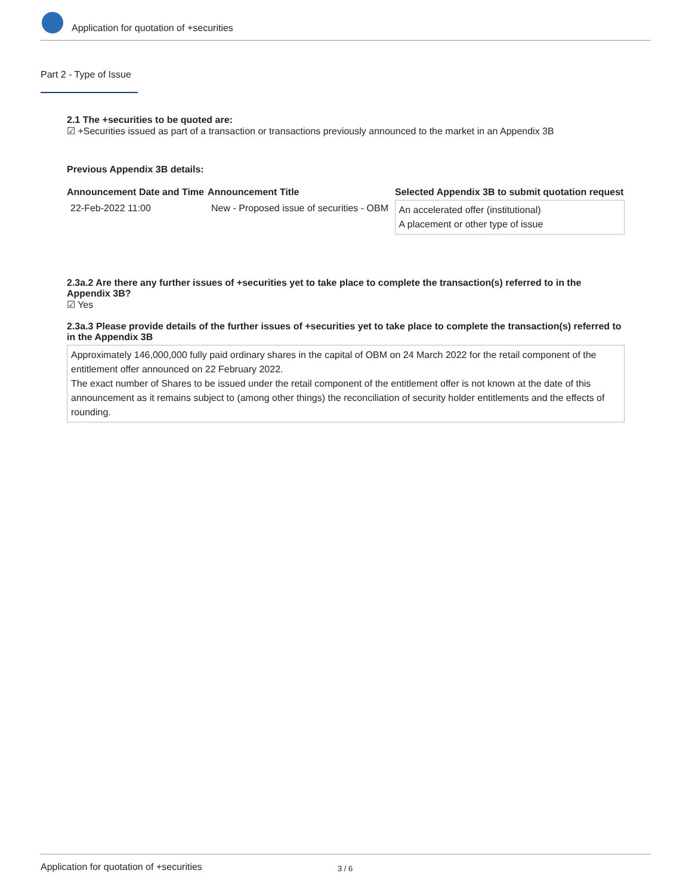Application for quotation of +securities
Part 2 - Type of Issue
2.1 The +securities to be quoted are:
☑ +Securities issued as part of a transaction or transactions previously announced to the market in an Appendix 3B
Previous Appendix 3B details:
| Announcement Date and Time | Announcement Title | Selected Appendix 3B to submit quotation request |
| --- | --- | --- |
| 22-Feb-2022 11:00 | New - Proposed issue of securities - OBM | An accelerated offer (institutional) A placement or other type of issue |
2.3a.2 Are there any further issues of +securities yet to take place to complete the transaction(s) referred to in the Appendix 3B?
☑ Yes
2.3a.3 Please provide details of the further issues of +securities yet to take place to complete the transaction(s) referred to in the Appendix 3B
Approximately 146,000,000 fully paid ordinary shares in the capital of OBM on 24 March 2022 for the retail component of the entitlement offer announced on 22 February 2022.
The exact number of Shares to be issued under the retail component of the entitlement offer is not known at the date of this announcement as it remains subject to (among other things) the reconciliation of security holder entitlements and the effects of rounding.
Application for quotation of +securities 3 / 6